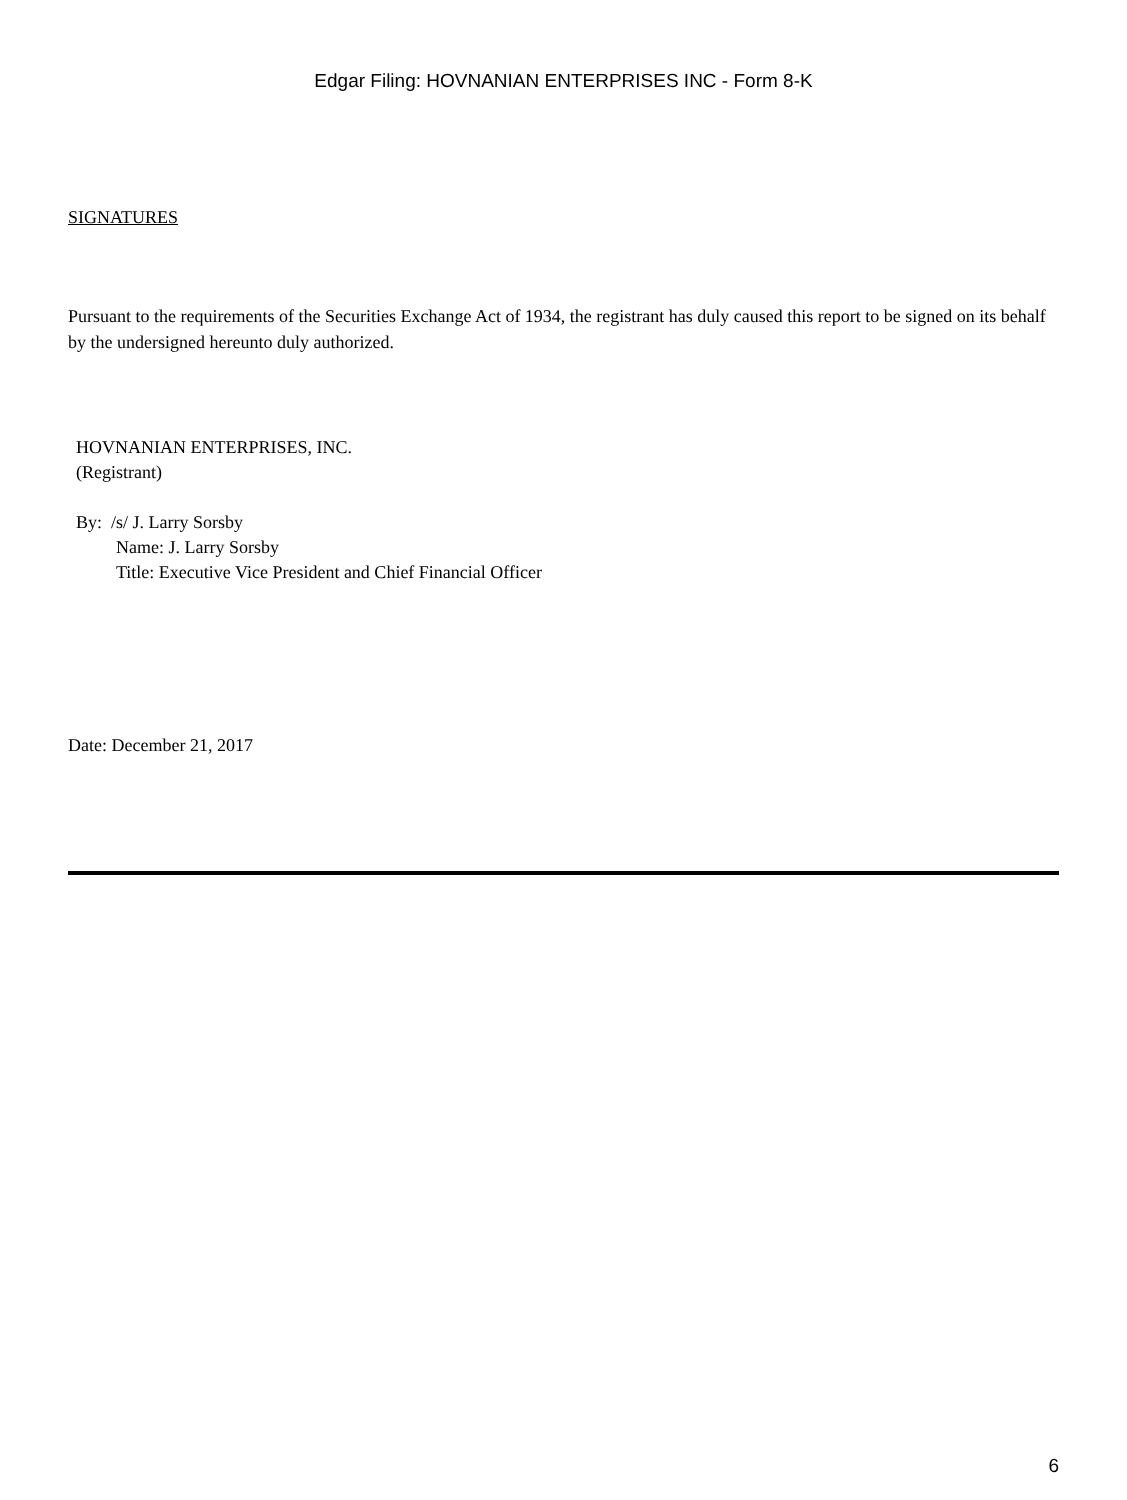Edgar Filing: HOVNANIAN ENTERPRISES INC - Form 8-K
SIGNATURES
Pursuant to the requirements of the Securities Exchange Act of 1934, the registrant has duly caused this report to be signed on its behalf by the undersigned hereunto duly authorized.
HOVNANIAN ENTERPRISES, INC.
(Registrant)
By: /s/ J. Larry Sorsby
Name: J. Larry Sorsby
Title: Executive Vice President and Chief Financial Officer
Date: December 21, 2017
6